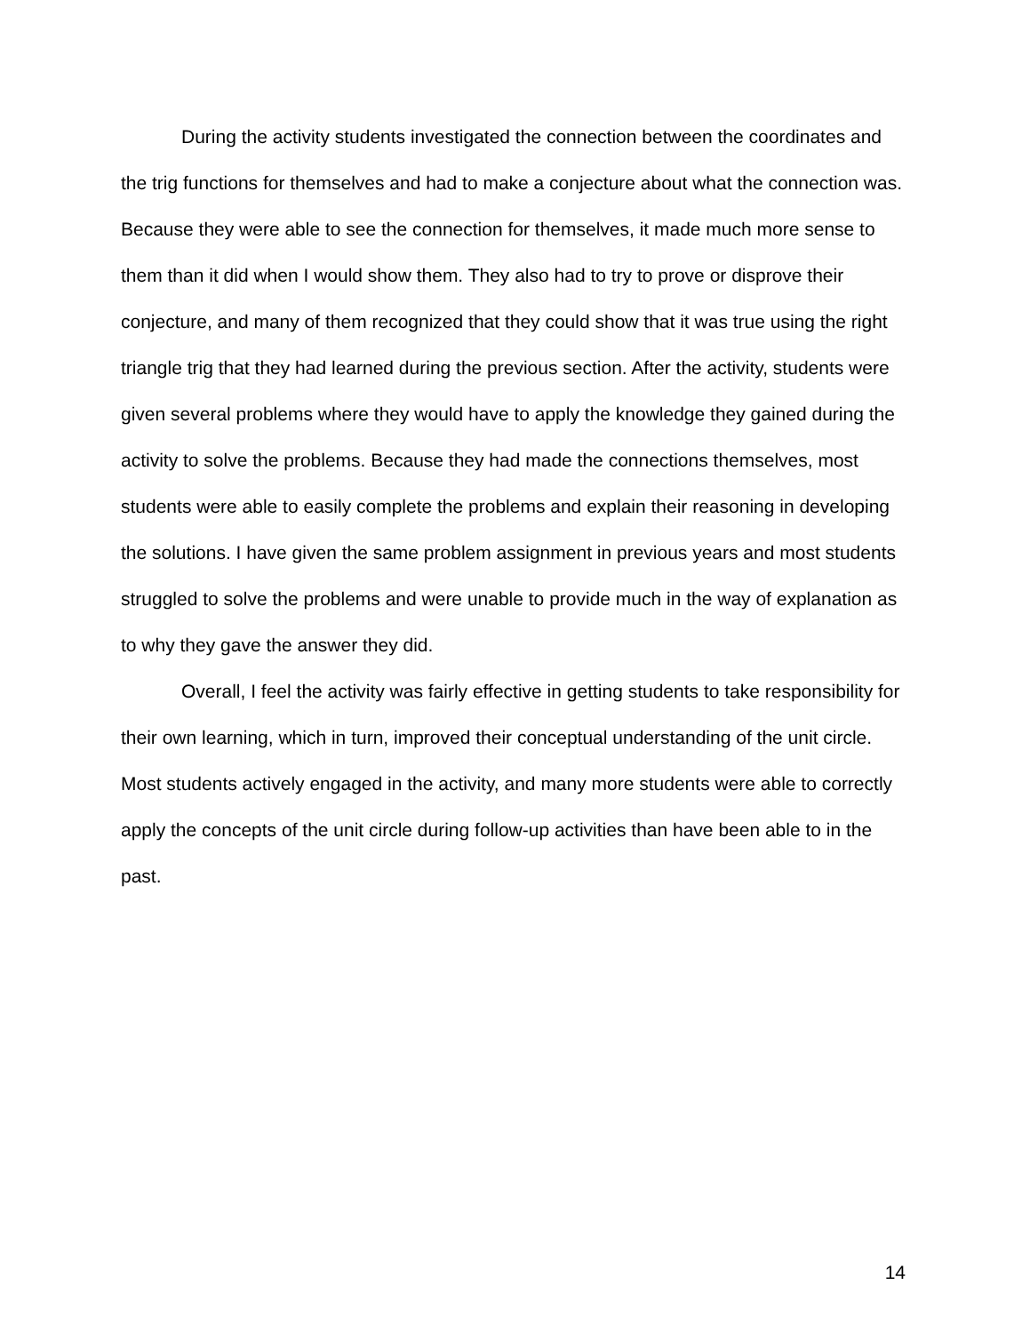During the activity students investigated the connection between the coordinates and the trig functions for themselves and had to make a conjecture about what the connection was. Because they were able to see the connection for themselves, it made much more sense to them than it did when I would show them. They also had to try to prove or disprove their conjecture, and many of them recognized that they could show that it was true using the right triangle trig that they had learned during the previous section. After the activity, students were given several problems where they would have to apply the knowledge they gained during the activity to solve the problems. Because they had made the connections themselves, most students were able to easily complete the problems and explain their reasoning in developing the solutions. I have given the same problem assignment in previous years and most students struggled to solve the problems and were unable to provide much in the way of explanation as to why they gave the answer they did.
Overall, I feel the activity was fairly effective in getting students to take responsibility for their own learning, which in turn, improved their conceptual understanding of the unit circle. Most students actively engaged in the activity, and many more students were able to correctly apply the concepts of the unit circle during follow-up activities than have been able to in the past.
14